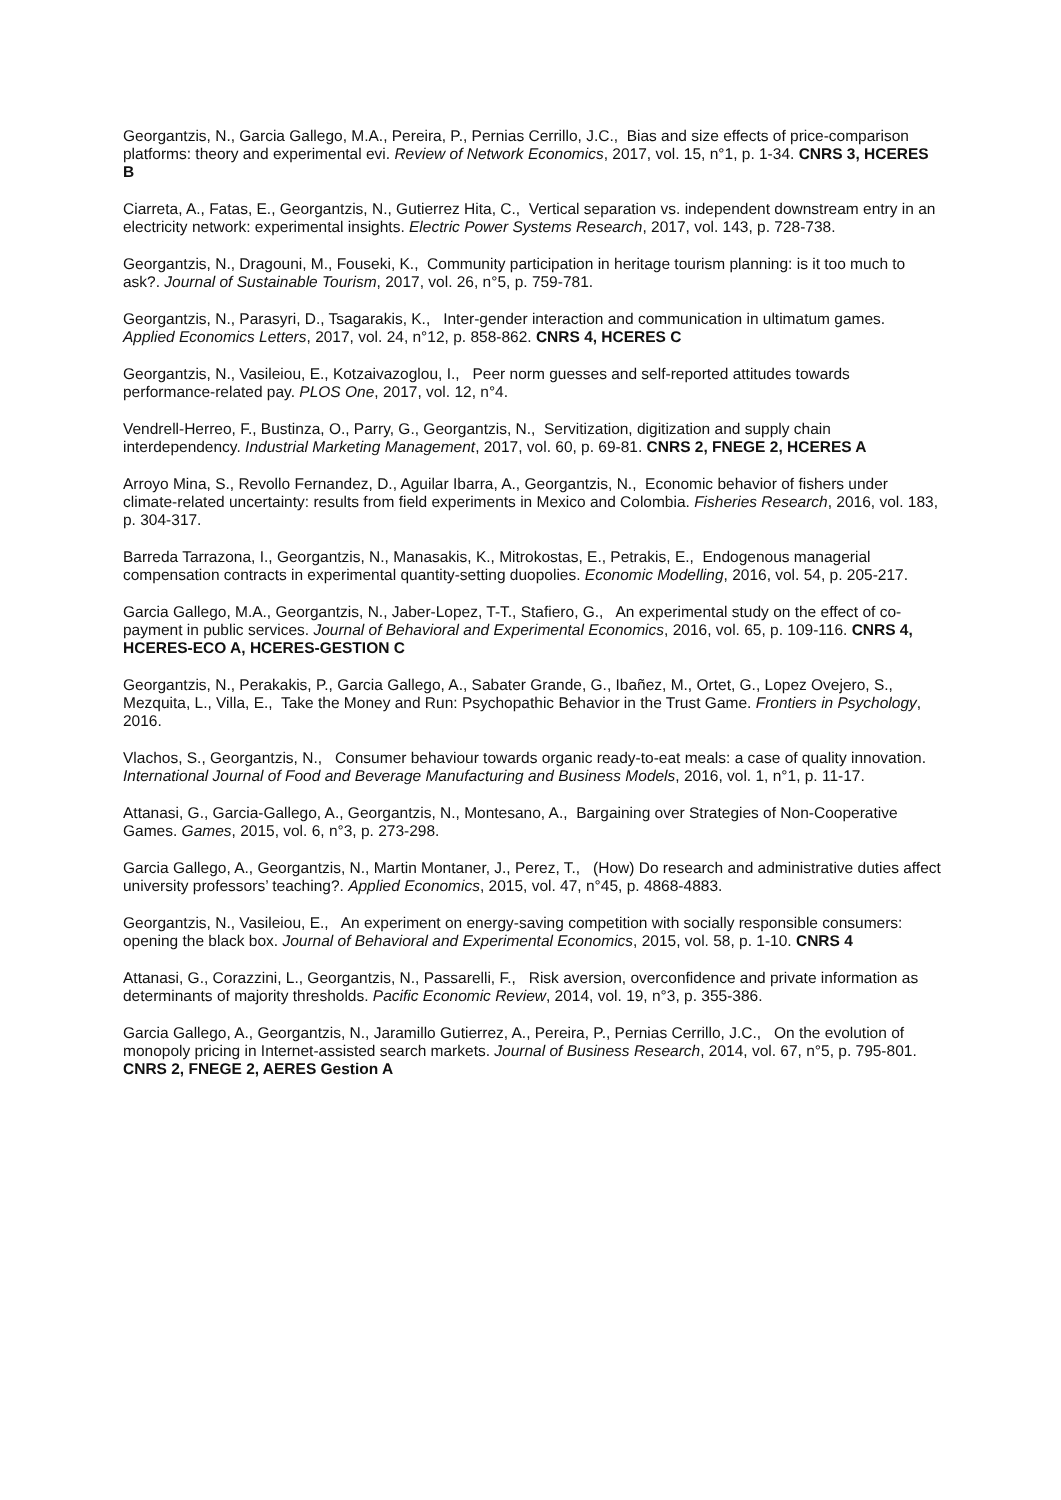Georgantzis, N., Garcia Gallego, M.A., Pereira, P., Pernias Cerrillo, J.C., Bias and size effects of price-comparison platforms: theory and experimental evi. Review of Network Economics, 2017, vol. 15, n°1, p. 1-34. CNRS 3, HCERES B
Ciarreta, A., Fatas, E., Georgantzis, N., Gutierrez Hita, C., Vertical separation vs. independent downstream entry in an electricity network: experimental insights. Electric Power Systems Research, 2017, vol. 143, p. 728-738.
Georgantzis, N., Dragouni, M., Fouseki, K., Community participation in heritage tourism planning: is it too much to ask?. Journal of Sustainable Tourism, 2017, vol. 26, n°5, p. 759-781.
Georgantzis, N., Parasyri, D., Tsagarakis, K., Inter-gender interaction and communication in ultimatum games. Applied Economics Letters, 2017, vol. 24, n°12, p. 858-862. CNRS 4, HCERES C
Georgantzis, N., Vasileiou, E., Kotzaivazoglou, I., Peer norm guesses and self-reported attitudes towards performance-related pay. PLOS One, 2017, vol. 12, n°4.
Vendrell-Herreo, F., Bustinza, O., Parry, G., Georgantzis, N., Servitization, digitization and supply chain interdependency. Industrial Marketing Management, 2017, vol. 60, p. 69-81. CNRS 2, FNEGE 2, HCERES A
Arroyo Mina, S., Revollo Fernandez, D., Aguilar Ibarra, A., Georgantzis, N., Economic behavior of fishers under climate-related uncertainty: results from field experiments in Mexico and Colombia. Fisheries Research, 2016, vol. 183, p. 304-317.
Barreda Tarrazona, I., Georgantzis, N., Manasakis, K., Mitrokostas, E., Petrakis, E., Endogenous managerial compensation contracts in experimental quantity-setting duopolies. Economic Modelling, 2016, vol. 54, p. 205-217.
Garcia Gallego, M.A., Georgantzis, N., Jaber-Lopez, T-T., Stafiero, G., An experimental study on the effect of co-payment in public services. Journal of Behavioral and Experimental Economics, 2016, vol. 65, p. 109-116. CNRS 4, HCERES-ECO A, HCERES-GESTION C
Georgantzis, N., Perakakis, P., Garcia Gallego, A., Sabater Grande, G., Ibañez, M., Ortet, G., Lopez Ovejero, S., Mezquita, L., Villa, E., Take the Money and Run: Psychopathic Behavior in the Trust Game. Frontiers in Psychology, 2016.
Vlachos, S., Georgantzis, N., Consumer behaviour towards organic ready-to-eat meals: a case of quality innovation. International Journal of Food and Beverage Manufacturing and Business Models, 2016, vol. 1, n°1, p. 11-17.
Attanasi, G., Garcia-Gallego, A., Georgantzis, N., Montesano, A., Bargaining over Strategies of Non-Cooperative Games. Games, 2015, vol. 6, n°3, p. 273-298.
Garcia Gallego, A., Georgantzis, N., Martin Montaner, J., Perez, T., (How) Do research and administrative duties affect university professors’ teaching?. Applied Economics, 2015, vol. 47, n°45, p. 4868-4883.
Georgantzis, N., Vasileiou, E., An experiment on energy-saving competition with socially responsible consumers: opening the black box. Journal of Behavioral and Experimental Economics, 2015, vol. 58, p. 1-10. CNRS 4
Attanasi, G., Corazzini, L., Georgantzis, N., Passarelli, F., Risk aversion, overconfidence and private information as determinants of majority thresholds. Pacific Economic Review, 2014, vol. 19, n°3, p. 355-386.
Garcia Gallego, A., Georgantzis, N., Jaramillo Gutierrez, A., Pereira, P., Pernias Cerrillo, J.C., On the evolution of monopoly pricing in Internet-assisted search markets. Journal of Business Research, 2014, vol. 67, n°5, p. 795-801. CNRS 2, FNEGE 2, AERES Gestion A